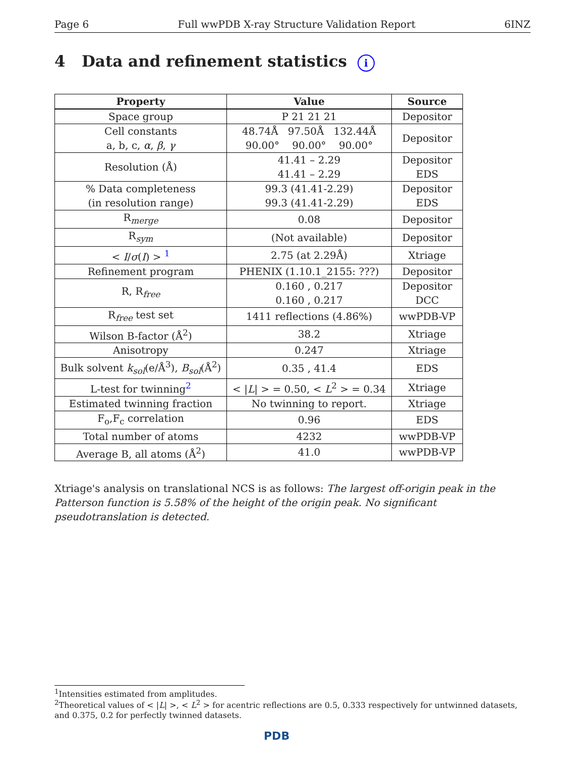Page 6 Full wwPDB X-ray Structure Validation Report 6INZ
4 Data and refinement statistics i
| Property | Value | Source |
| --- | --- | --- |
| Space group | P 21 21 21 | Depositor |
| Cell constants a, b, c, α , β , γ | 48.74Å 97.50Å 132.44Å 90.00° 90.00° 90.00° | Depositor |
| Resolution (Å) | 41.41 – 2.29 41.41 – 2.29 | Depositor EDS |
| % Data completeness (in resolution range) | 99.3 (41.41-2.29) 99.3 (41.41-2.29) | Depositor EDS |
| R<sub>merge</sub> | 0.08 | Depositor |
| R<sub>sym</sub> | (Not available) | Depositor |
| < I / σ ( I ) > <sup>1</sup> | 2.75 (at 2.29Å) | Xtriage |
| Refinement program | PHENIX (1.10.1_2155: ???) | Depositor |
| R, R<sub>free</sub> | 0.160 , 0.217 0.160 , 0.217 | Depositor DCC |
| R<sub>free</sub> test set | 1411 reflections (4.86%) | wwPDB-VP |
| Wilson B-factor (Å<sup>2</sup>) | 38.2 | Xtriage |
| Anisotropy | 0.247 | Xtriage |
| Bulk solvent k<sub>sol</sub> (e/Å<sup>3</sup>), B<sub>sol</sub> (Å<sup>2</sup>) | 0.35 , 41.4 | EDS |
| L-test for twinning<sup>2</sup> | < / L / > = 0.50, < L<sup>2</sup> > = 0.34 | Xtriage |
| Estimated twinning fraction | No twinning to report. | Xtriage |
| F<sub>o</sub>,F<sub>c</sub> correlation | 0.96 | EDS |
| Total number of atoms | 4232 | wwPDB-VP |
| Average B, all atoms (Å<sup>2</sup>) | 41.0 | wwPDB-VP |
Xtriage's analysis on translational NCS is as follows: The largest off-origin peak in the Patterson function is 5.58% of the height of the origin peak. No significant pseudotranslation is detected.
<sup>1</sup> Intensities estimated from amplitudes.
<sup>2</sup> Theoretical values of < |L| >, < L<sup>2</sup> > for acentric reflections are 0.5, 0.333 respectively for untwinned datasets, and 0.375, 0.2 for perfectly twinned datasets.
PDB